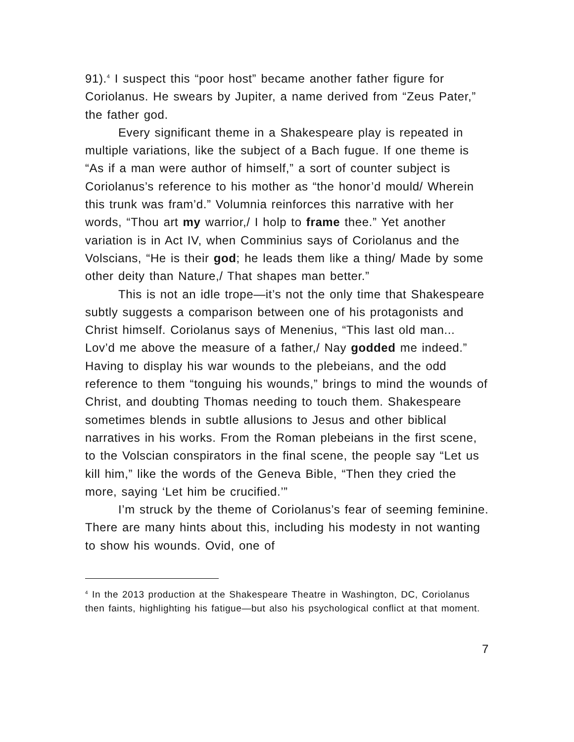91).<sup>4</sup> I suspect this “poor host” became another father figure for Coriolanus. He swears by Jupiter, a name derived from “Zeus Pater,” the father god.
Every significant theme in a Shakespeare play is repeated in multiple variations, like the subject of a Bach fugue. If one theme is “As if a man were author of himself,” a sort of counter subject is Coriolanus’s reference to his mother as “the honor’d mould/ Wherein this trunk was fram’d.” Volumnia reinforces this narrative with her words, “Thou art my warrior,/ I holp to frame thee.” Yet another variation is in Act IV, when Comminius says of Coriolanus and the Volscians, “He is their god; he leads them like a thing/ Made by some other deity than Nature,/ That shapes man better.”
This is not an idle trope—it’s not the only time that Shakespeare subtly suggests a comparison between one of his protagonists and Christ himself. Coriolanus says of Menenius, “This last old man... Lov’d me above the measure of a father,/ Nay godded me indeed.” Having to display his war wounds to the plebeians, and the odd reference to them “tonguing his wounds,” brings to mind the wounds of Christ, and doubting Thomas needing to touch them. Shakespeare sometimes blends in subtle allusions to Jesus and other biblical narratives in his works. From the Roman plebeians in the first scene, to the Volscian conspirators in the final scene, the people say “Let us kill him,” like the words of the Geneva Bible, “Then they cried the more, saying ‘Let him be crucified.’”
I’m struck by the theme of Coriolanus’s fear of seeming feminine. There are many hints about this, including his modesty in not wanting to show his wounds. Ovid, one of
<sup>4</sup> In the 2013 production at the Shakespeare Theatre in Washington, DC, Coriolanus then faints, highlighting his fatigue—but also his psychological conflict at that moment.
7